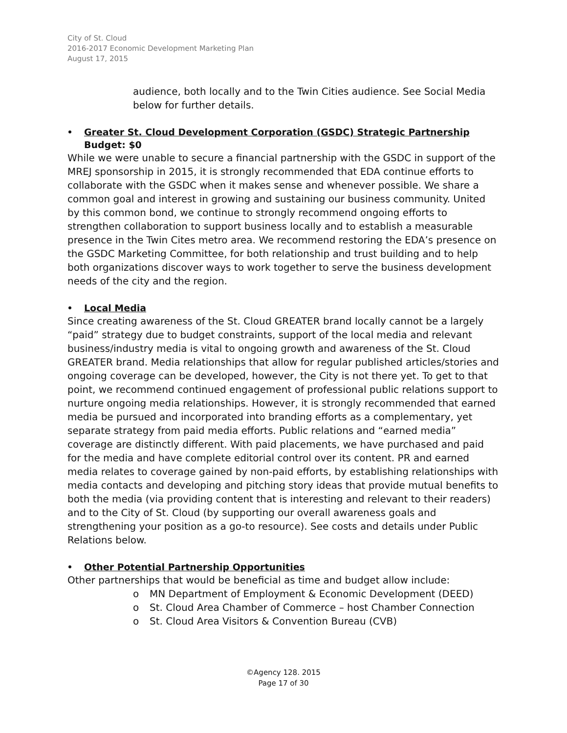City of St. Cloud
2016-2017 Economic Development Marketing Plan
August 17, 2015
audience, both locally and to the Twin Cities audience. See Social Media below for further details.
Greater St. Cloud Development Corporation (GSDC) Strategic Partnership
Budget: $0
While we were unable to secure a financial partnership with the GSDC in support of the MREJ sponsorship in 2015, it is strongly recommended that EDA continue efforts to collaborate with the GSDC when it makes sense and whenever possible. We share a common goal and interest in growing and sustaining our business community. United by this common bond, we continue to strongly recommend ongoing efforts to strengthen collaboration to support business locally and to establish a measurable presence in the Twin Cites metro area. We recommend restoring the EDA’s presence on the GSDC Marketing Committee, for both relationship and trust building and to help both organizations discover ways to work together to serve the business development needs of the city and the region.
Local Media
Since creating awareness of the St. Cloud GREATER brand locally cannot be a largely “paid” strategy due to budget constraints, support of the local media and relevant business/industry media is vital to ongoing growth and awareness of the St. Cloud GREATER brand. Media relationships that allow for regular published articles/stories and ongoing coverage can be developed, however, the City is not there yet. To get to that point, we recommend continued engagement of professional public relations support to nurture ongoing media relationships. However, it is strongly recommended that earned media be pursued and incorporated into branding efforts as a complementary, yet separate strategy from paid media efforts. Public relations and “earned media” coverage are distinctly different. With paid placements, we have purchased and paid for the media and have complete editorial control over its content. PR and earned media relates to coverage gained by non-paid efforts, by establishing relationships with media contacts and developing and pitching story ideas that provide mutual benefits to both the media (via providing content that is interesting and relevant to their readers) and to the City of St. Cloud (by supporting our overall awareness goals and strengthening your position as a go-to resource). See costs and details under Public Relations below.
Other Potential Partnership Opportunities
Other partnerships that would be beneficial as time and budget allow include:
o MN Department of Employment & Economic Development (DEED)
o St. Cloud Area Chamber of Commerce – host Chamber Connection
o St. Cloud Area Visitors & Convention Bureau (CVB)
©Agency 128. 2015
Page 17 of 30